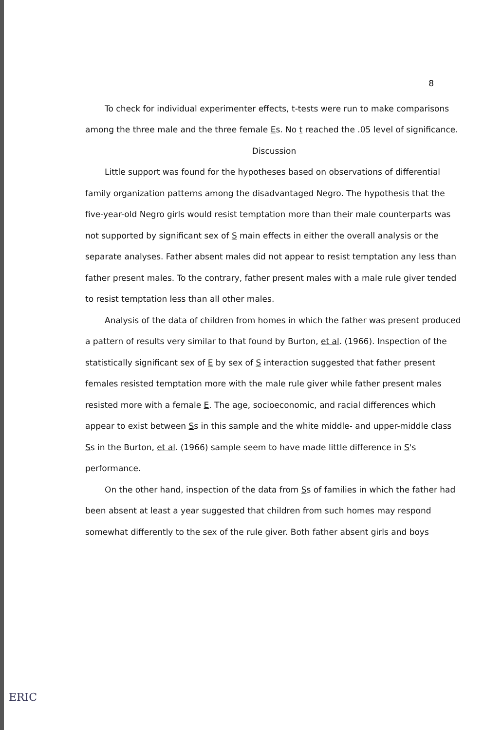8
To check for individual experimenter effects, t-tests were run to make comparisons among the three male and the three female Es. No t reached the .05 level of significance.
Discussion
Little support was found for the hypotheses based on observations of differential family organization patterns among the disadvantaged Negro. The hypothesis that the five-year-old Negro girls would resist temptation more than their male counterparts was not supported by significant sex of S main effects in either the overall analysis or the separate analyses. Father absent males did not appear to resist temptation any less than father present males. To the contrary, father present males with a male rule giver tended to resist temptation less than all other males.
Analysis of the data of children from homes in which the father was present produced a pattern of results very similar to that found by Burton, et al. (1966). Inspection of the statistically significant sex of E by sex of S interaction suggested that father present females resisted temptation more with the male rule giver while father present males resisted more with a female E. The age, socioeconomic, and racial differences which appear to exist between Ss in this sample and the white middle- and upper-middle class Ss in the Burton, et al. (1966) sample seem to have made little difference in S's performance.
On the other hand, inspection of the data from Ss of families in which the father had been absent at least a year suggested that children from such homes may respond somewhat differently to the sex of the rule giver. Both father absent girls and boys
ERIC